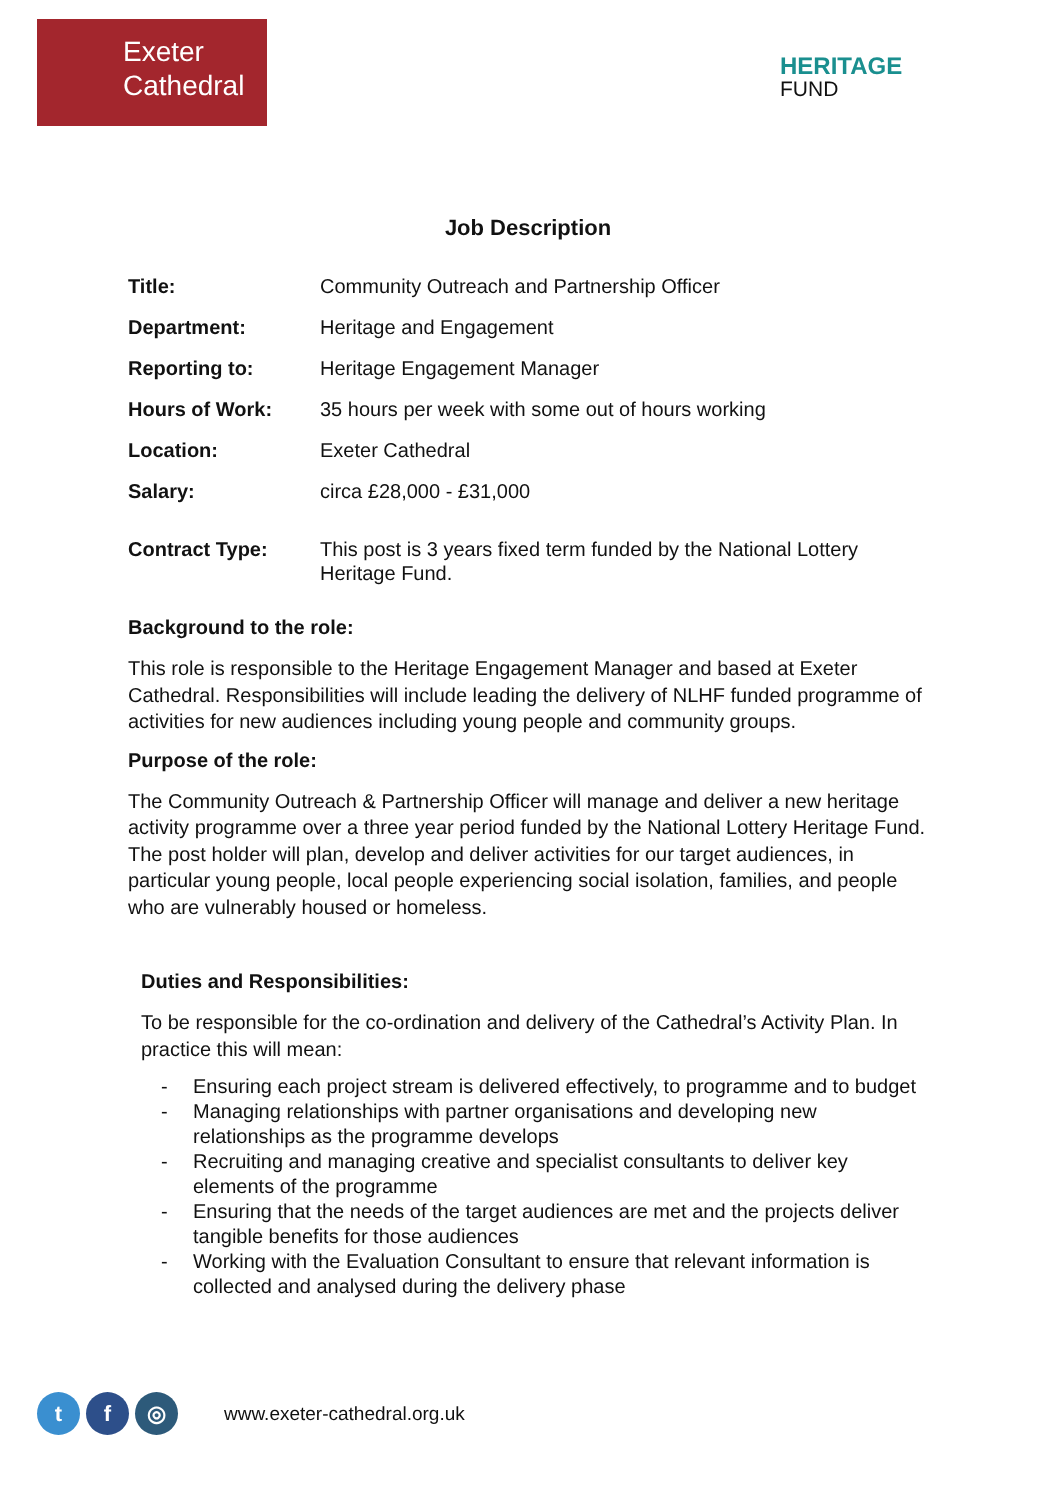Exeter
Cathedral
HERITAGE
FUND
Job Description
| Title: | Community Outreach and Partnership Officer |
| Department: | Heritage and Engagement |
| Reporting to: | Heritage Engagement Manager |
| Hours of Work: | 35 hours per week with some out of hours working |
| Location: | Exeter Cathedral |
| Salary: | circa £28,000 - £31,000 |
| Contract Type: | This post is 3 years fixed term funded by the National Lottery Heritage Fund. |
Background to the role:
This role is responsible to the Heritage Engagement Manager and based at Exeter Cathedral. Responsibilities will include leading the delivery of NLHF funded programme of activities for new audiences including young people and community groups.
Purpose of the role:
The Community Outreach & Partnership Officer will manage and deliver a new heritage activity programme over a three year period funded by the National Lottery Heritage Fund. The post holder will plan, develop and deliver activities for our target audiences, in particular young people, local people experiencing social isolation, families, and people who are vulnerably housed or homeless.
Duties and Responsibilities:
To be responsible for the co-ordination and delivery of the Cathedral’s Activity Plan. In practice this will mean:
- Ensuring each project stream is delivered effectively, to programme and to budget
- Managing relationships with partner organisations and developing new relationships as the programme develops
- Recruiting and managing creative and specialist consultants to deliver key elements of the programme
- Ensuring that the needs of the target audiences are met and the projects deliver tangible benefits for those audiences
- Working with the Evaluation Consultant to ensure that relevant information is collected and analysed during the delivery phase
t f ◎
www.exeter-cathedral.org.uk